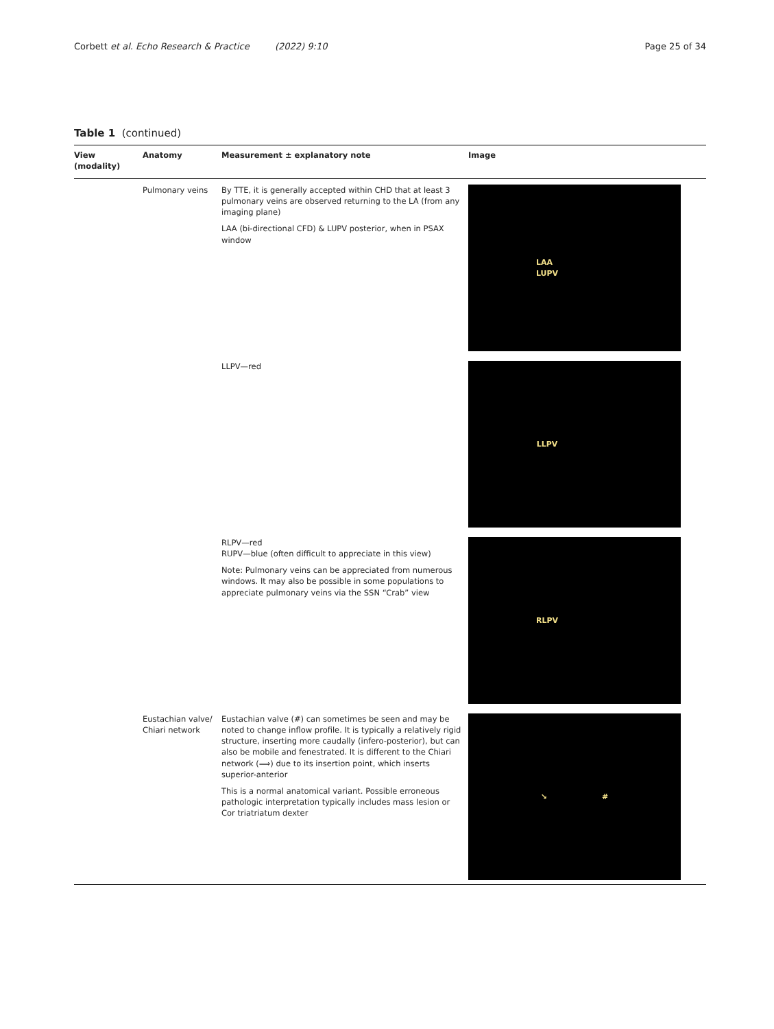Corbett et al. Echo Research & Practice (2022) 9:10 Page 25 of 34
Table 1 (continued)
| View (modality) | Anatomy | Measurement ± explanatory note | Image |
| --- | --- | --- | --- |
| | Pulmonary veins | By TTE, it is generally accepted within CHD that at least 3 pulmonary veins are observed returning to the LA (from any imaging plane) LAA (bi-directional CFD) & LUPV posterior, when in PSAX window | LAA LUPV |
| | | LLPV—red | LLPV |
| | | RLPV—red RUPV—blue (often difficult to appreciate in this view) Note: Pulmonary veins can be appreciated from numerous windows. It may also be possible in some populations to appreciate pulmonary veins via the SSN “Crab” view | RLPV |
| | Eustachian valve/ Chiari network | Eustachian valve (#) can sometimes be seen and may be noted to change inflow profile. It is typically a relatively rigid structure, inserting more caudally (infero-posterior), but can also be mobile and fenestrated. It is different to the Chiari network (⟹) due to its insertion point, which inserts superior-anterior This is a normal anatomical variant. Possible erroneous pathologic interpretation typically includes mass lesion or Cor triatriatum dexter | ↘ # |